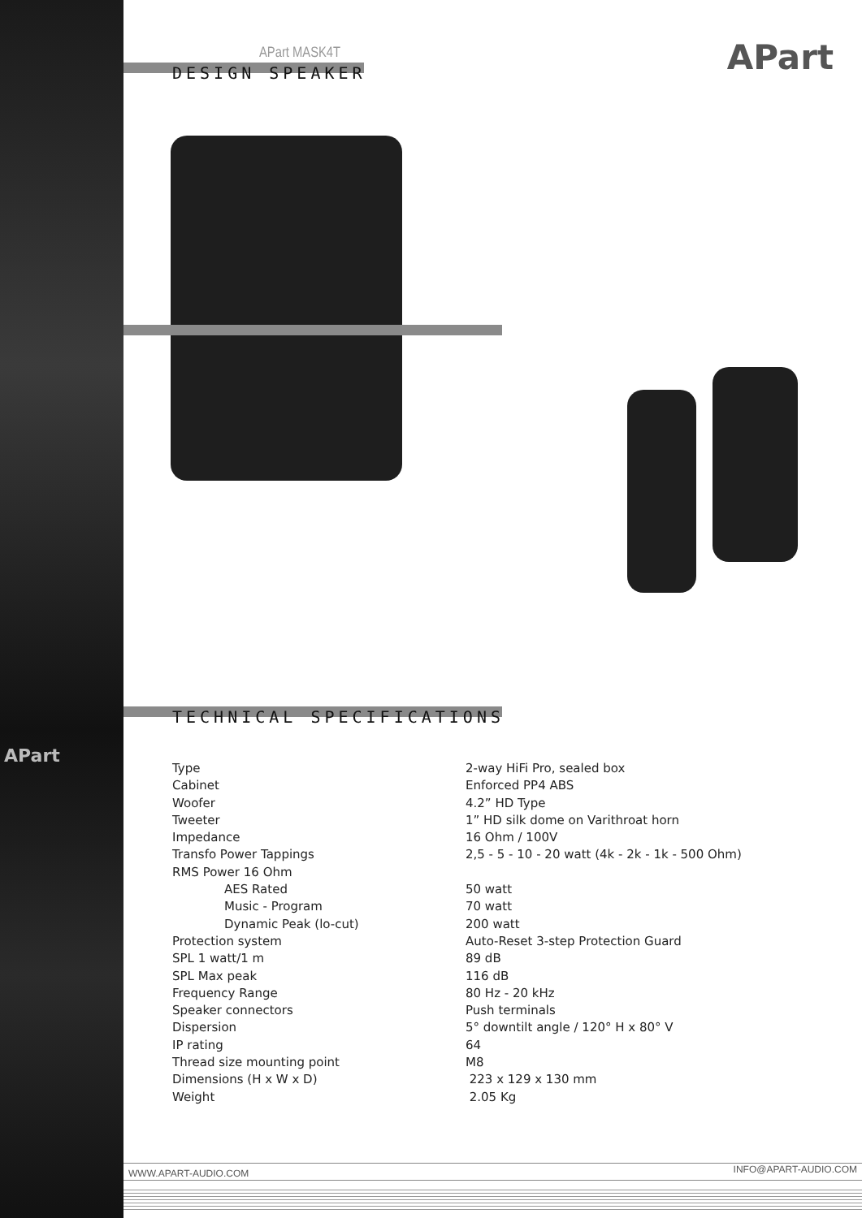APart
APart MASK4T
DESIGN SPEAKER APart
TECHNICAL SPECIFICATIONS
| Type | 2-way HiFi Pro, sealed box |
| Cabinet | Enforced PP4 ABS |
| Woofer | 4.2” HD Type |
| Tweeter | 1” HD silk dome on Varithroat horn |
| Impedance | 16 Ohm / 100V |
| Transfo Power Tappings | 2,5 - 5 - 10 - 20 watt (4k - 2k - 1k - 500 Ohm) |
| RMS Power 16 Ohm | |
| AES Rated | 50 watt |
| Music - Program | 70 watt |
| Dynamic Peak (lo-cut) | 200 watt |
| Protection system | Auto-Reset 3-step Protection Guard |
| SPL 1 watt/1 m | 89 dB |
| SPL Max peak | 116 dB |
| Frequency Range | 80 Hz - 20 kHz |
| Speaker connectors | Push terminals |
| Dispersion | 5° downtilt angle / 120° H x 80° V |
| IP rating | 64 |
| Thread size mounting point | M8 |
| Dimensions (H x W x D) | 223 x 129 x 130 mm |
| Weight | 2.05 Kg |
WWW.APART-AUDIO.COM INFO@APART-AUDIO.COM